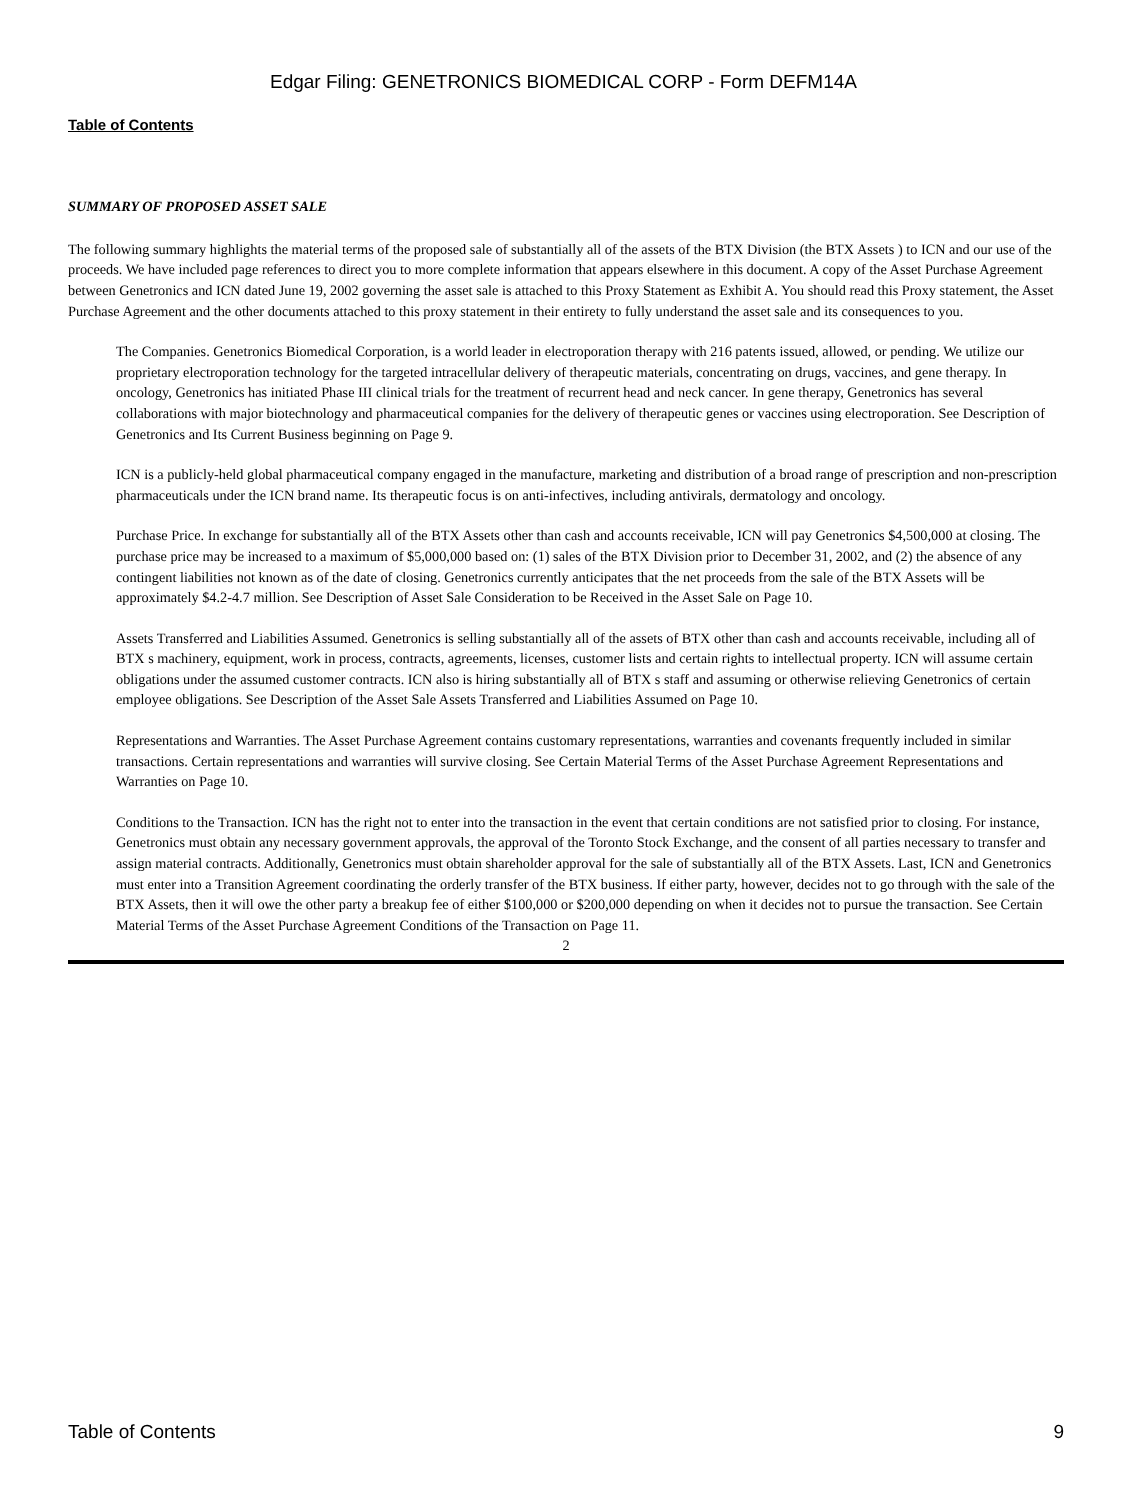Edgar Filing: GENETRONICS BIOMEDICAL CORP - Form DEFM14A
Table of Contents
SUMMARY OF PROPOSED ASSET SALE
The following summary highlights the material terms of the proposed sale of substantially all of the assets of the BTX Division (the BTX Assets ) to ICN and our use of the proceeds. We have included page references to direct you to more complete information that appears elsewhere in this document. A copy of the Asset Purchase Agreement between Genetronics and ICN dated June 19, 2002 governing the asset sale is attached to this Proxy Statement as Exhibit A. You should read this Proxy statement, the Asset Purchase Agreement and the other documents attached to this proxy statement in their entirety to fully understand the asset sale and its consequences to you.
The Companies. Genetronics Biomedical Corporation, is a world leader in electroporation therapy with 216 patents issued, allowed, or pending. We utilize our proprietary electroporation technology for the targeted intracellular delivery of therapeutic materials, concentrating on drugs, vaccines, and gene therapy. In oncology, Genetronics has initiated Phase III clinical trials for the treatment of recurrent head and neck cancer. In gene therapy, Genetronics has several collaborations with major biotechnology and pharmaceutical companies for the delivery of therapeutic genes or vaccines using electroporation. See Description of Genetronics and Its Current Business beginning on Page 9.
ICN is a publicly-held global pharmaceutical company engaged in the manufacture, marketing and distribution of a broad range of prescription and non-prescription pharmaceuticals under the ICN brand name. Its therapeutic focus is on anti-infectives, including antivirals, dermatology and oncology.
Purchase Price. In exchange for substantially all of the BTX Assets other than cash and accounts receivable, ICN will pay Genetronics $4,500,000 at closing. The purchase price may be increased to a maximum of $5,000,000 based on: (1) sales of the BTX Division prior to December 31, 2002, and (2) the absence of any contingent liabilities not known as of the date of closing. Genetronics currently anticipates that the net proceeds from the sale of the BTX Assets will be approximately $4.2-4.7 million. See Description of Asset Sale Consideration to be Received in the Asset Sale on Page 10.
Assets Transferred and Liabilities Assumed. Genetronics is selling substantially all of the assets of BTX other than cash and accounts receivable, including all of BTX s machinery, equipment, work in process, contracts, agreements, licenses, customer lists and certain rights to intellectual property. ICN will assume certain obligations under the assumed customer contracts. ICN also is hiring substantially all of BTX s staff and assuming or otherwise relieving Genetronics of certain employee obligations. See Description of the Asset Sale Assets Transferred and Liabilities Assumed on Page 10.
Representations and Warranties. The Asset Purchase Agreement contains customary representations, warranties and covenants frequently included in similar transactions. Certain representations and warranties will survive closing. See Certain Material Terms of the Asset Purchase Agreement Representations and Warranties on Page 10.
Conditions to the Transaction. ICN has the right not to enter into the transaction in the event that certain conditions are not satisfied prior to closing. For instance, Genetronics must obtain any necessary government approvals, the approval of the Toronto Stock Exchange, and the consent of all parties necessary to transfer and assign material contracts. Additionally, Genetronics must obtain shareholder approval for the sale of substantially all of the BTX Assets. Last, ICN and Genetronics must enter into a Transition Agreement coordinating the orderly transfer of the BTX business. If either party, however, decides not to go through with the sale of the BTX Assets, then it will owe the other party a breakup fee of either $100,000 or $200,000 depending on when it decides not to pursue the transaction. See Certain Material Terms of the Asset Purchase Agreement Conditions of the Transaction on Page 11.
2
Table of Contents 9